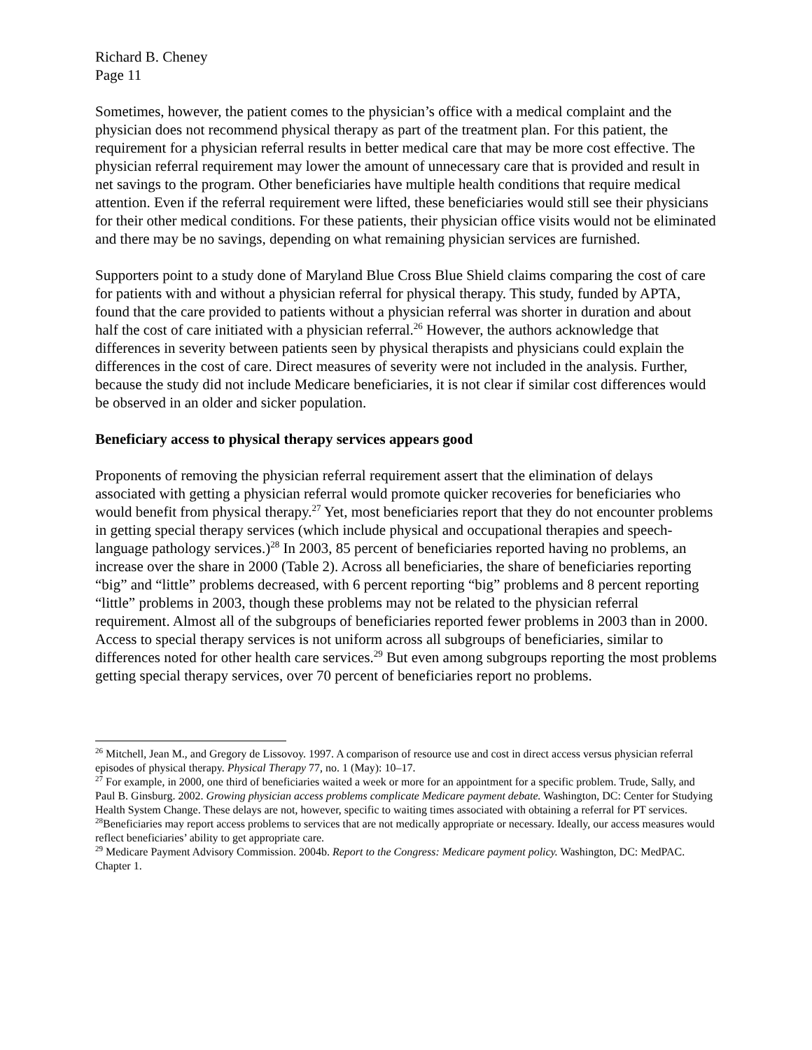Richard B. Cheney
Page 11
Sometimes, however, the patient comes to the physician’s office with a medical complaint and the physician does not recommend physical therapy as part of the treatment plan. For this patient, the requirement for a physician referral results in better medical care that may be more cost effective. The physician referral requirement may lower the amount of unnecessary care that is provided and result in net savings to the program. Other beneficiaries have multiple health conditions that require medical attention. Even if the referral requirement were lifted, these beneficiaries would still see their physicians for their other medical conditions. For these patients, their physician office visits would not be eliminated and there may be no savings, depending on what remaining physician services are furnished.
Supporters point to a study done of Maryland Blue Cross Blue Shield claims comparing the cost of care for patients with and without a physician referral for physical therapy. This study, funded by APTA, found that the care provided to patients without a physician referral was shorter in duration and about half the cost of care initiated with a physician referral.<sup>26</sup> However, the authors acknowledge that differences in severity between patients seen by physical therapists and physicians could explain the differences in the cost of care. Direct measures of severity were not included in the analysis. Further, because the study did not include Medicare beneficiaries, it is not clear if similar cost differences would be observed in an older and sicker population.
Beneficiary access to physical therapy services appears good
Proponents of removing the physician referral requirement assert that the elimination of delays associated with getting a physician referral would promote quicker recoveries for beneficiaries who would benefit from physical therapy.<sup>27</sup> Yet, most beneficiaries report that they do not encounter problems in getting special therapy services (which include physical and occupational therapies and speech-language pathology services.)<sup>28</sup> In 2003, 85 percent of beneficiaries reported having no problems, an increase over the share in 2000 (Table 2). Across all beneficiaries, the share of beneficiaries reporting “big” and “little” problems decreased, with 6 percent reporting “big” problems and 8 percent reporting “little” problems in 2003, though these problems may not be related to the physician referral requirement. Almost all of the subgroups of beneficiaries reported fewer problems in 2003 than in 2000. Access to special therapy services is not uniform across all subgroups of beneficiaries, similar to differences noted for other health care services.<sup>29</sup> But even among subgroups reporting the most problems getting special therapy services, over 70 percent of beneficiaries report no problems.
<sup>26</sup> Mitchell, Jean M., and Gregory de Lissovoy. 1997. A comparison of resource use and cost in direct access versus physician referral episodes of physical therapy. Physical Therapy 77, no. 1 (May): 10–17.
<sup>27</sup> For example, in 2000, one third of beneficiaries waited a week or more for an appointment for a specific problem. Trude, Sally, and Paul B. Ginsburg. 2002. Growing physician access problems complicate Medicare payment debate. Washington, DC: Center for Studying Health System Change. These delays are not, however, specific to waiting times associated with obtaining a referral for PT services.
<sup>28</sup> Beneficiaries may report access problems to services that are not medically appropriate or necessary. Ideally, our access measures would reflect beneficiaries’ ability to get appropriate care.
<sup>29</sup> Medicare Payment Advisory Commission. 2004b. Report to the Congress: Medicare payment policy. Washington, DC: MedPAC. Chapter 1.